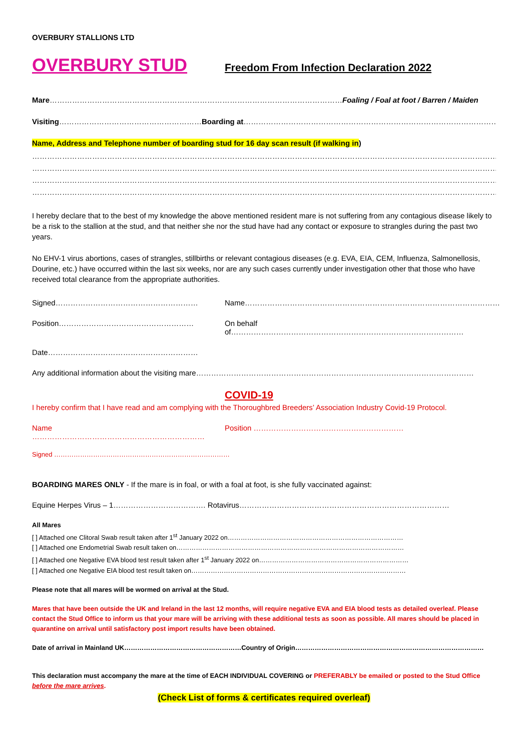OVERBURY STALLIONS LTD
OVERBURY STUD
Freedom From Infection Declaration 2022
Mare………………………………………………………………………………………………………Foaling / Foal at foot / Barren / Maiden
Visiting…………………………………………………Boarding at…………………………………………………………………………………………
Name, Address and Telephone number of boarding stud for 16 day scan result (if walking in)
……………………………………………………………………………………………………………………………………………………………………
……………………………………………………………………………………………………………………………………………………………………
……………………………………………………………………………………………………………………………………………………………………
……………………………………………………………………………………………………………………………………………………………………
I hereby declare that to the best of my knowledge the above mentioned resident mare is not suffering from any contagious disease likely to be a risk to the stallion at the stud, and that neither she nor the stud have had any contact or exposure to strangles during the past two years.
No EHV-1 virus abortions, cases of strangles, stillbirths or relevant contagious diseases (e.g. EVA, EIA, CEM, Influenza, Salmonellosis, Dourine, etc.) have occurred within the last six weeks, nor are any such cases currently under investigation other that those who have received total clearance from the appropriate authorities.
Signed………………………………………………… Name…………………………………………………………………………………………
Position……………………………………………… On behalf of…………………………………………………………………………………
Date……………………………………………………
Any additional information about the visiting mare…………………………………………………………………………………………………
COVID-19
I hereby confirm that I have read and am complying with the Thoroughbred Breeders’ Association Industry Covid-19 Protocol.
Name …………………………………………………………… Position ……………………………………………………
Signed ………………………………………………………………………
BOARDING MARES ONLY - If the mare is in foal, or with a foal at foot, is she fully vaccinated against:
Equine Herpes Virus – 1………………………………. Rotavirus…………………………………………………………………………
All Mares
[ ] Attached one Clitoral Swab result taken after 1<sup>st</sup> January 2022 on………………………………………………………………………
[ ] Attached one Endometrial Swab result taken on……………………………………………………………………………………………
[ ] Attached one Negative EVA blood test result taken after 1<sup>st</sup> January 2022 on……………………………………………………………
[ ] Attached one Negative EIA blood test result taken on………………………………………………………………………………………
Please note that all mares will be wormed on arrival at the Stud.
Mares that have been outside the UK and Ireland in the last 12 months, will require negative EVA and EIA blood tests as detailed overleaf. Please contact the Stud Office to inform us that your mare will be arriving with these additional tests as soon as possible. All mares should be placed in quarantine on arrival until satisfactory post import results have been obtained.
Date of arrival in Mainland UK………………………………………………Country of Origin……………………………………………………………………………
This declaration must accompany the mare at the time of EACH INDIVIDUAL COVERING or PREFERABLY be emailed or posted to the Stud Office before the mare arrives.
(Check List of forms & certificates required overleaf)